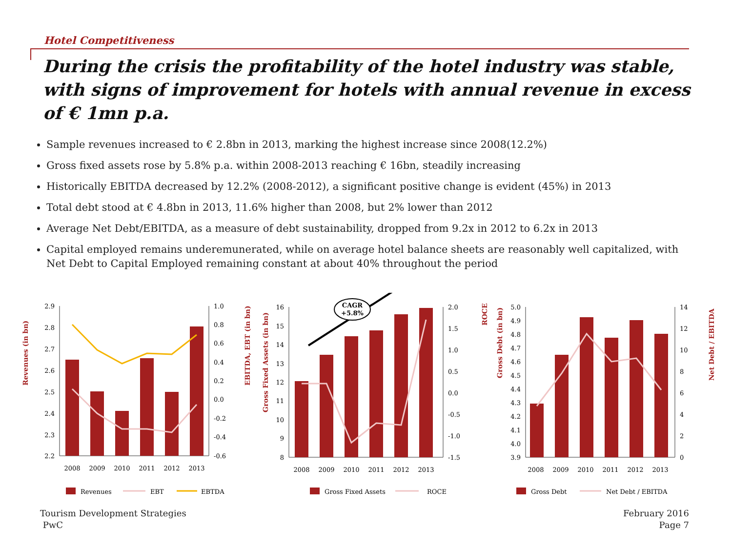Hotel Competitiveness
During the crisis the profitability of the hotel industry was stable, with signs of improvement for hotels with annual revenue in excess of € 1mn p.a.
Sample revenues increased to € 2.8bn in 2013, marking the highest increase since 2008(12.2%)
Gross fixed assets rose by 5.8% p.a. within 2008-2013 reaching € 16bn, steadily increasing
Historically EBITDA decreased by 12.2% (2008-2012), a significant positive change is evident (45%) in 2013
Total debt stood at € 4.8bn in 2013, 11.6% higher than 2008, but 2% lower than 2012
Average Net Debt/EBITDA, as a measure of debt sustainability, dropped from 9.2x in 2012 to 6.2x in 2013
Capital employed remains underemunerated, while on average hotel balance sheets are reasonably well capitalized, with Net Debt to Capital Employed remaining constant at about 40% throughout the period
Revenues (in bn)
EBITDA, EBT (in bn)
2.9
2.8
2.7
2.6
2.5
2.4
2.3
2.2
1.0
0.8
0.6
0.4
0.2
0.0
-0.2
-0.4
-0.6
2008
2009
2010
2011
2012
2013
Revenues
EBT
EBTDA
Gross Fixed Assets (in bn)
ROCE
16
15
14
13
12
11
10
9
8
2.0
1.5
1.0
0.5
0.0
-0.5
-1.0
-1.5
CAGR
+5.8%
2008
2009
2010
2011
2012
2013
Gross Fixed Assets
ROCE
Gross Debt (in bn)
Net Debt / EBITDA
5.0
4.9
4.8
4.7
4.6
4.5
4.4
4.3
4.2
4.1
4.0
3.9
14
12
10
8
6
4
2
0
2008
2009
2010
2011
2012
2013
Gross Debt
Net Debt / EBITDA
Tourism Development Strategies
PwC
February 2016
Page 7